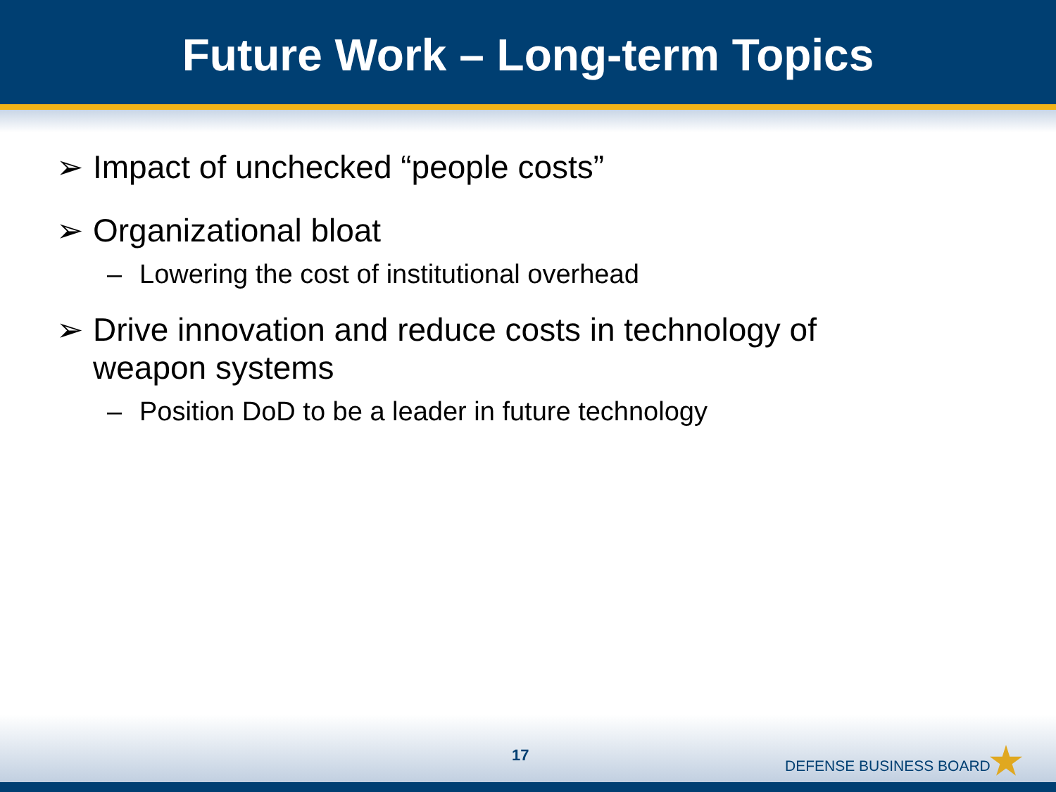Future Work – Long-term Topics
➢ Impact of unchecked “people costs”
➢ Organizational bloat
– Lowering the cost of institutional overhead
➢ Drive innovation and reduce costs in technology of
weapon systems
– Position DoD to be a leader in future technology
17
DEFENSE BUSINESS BOARD